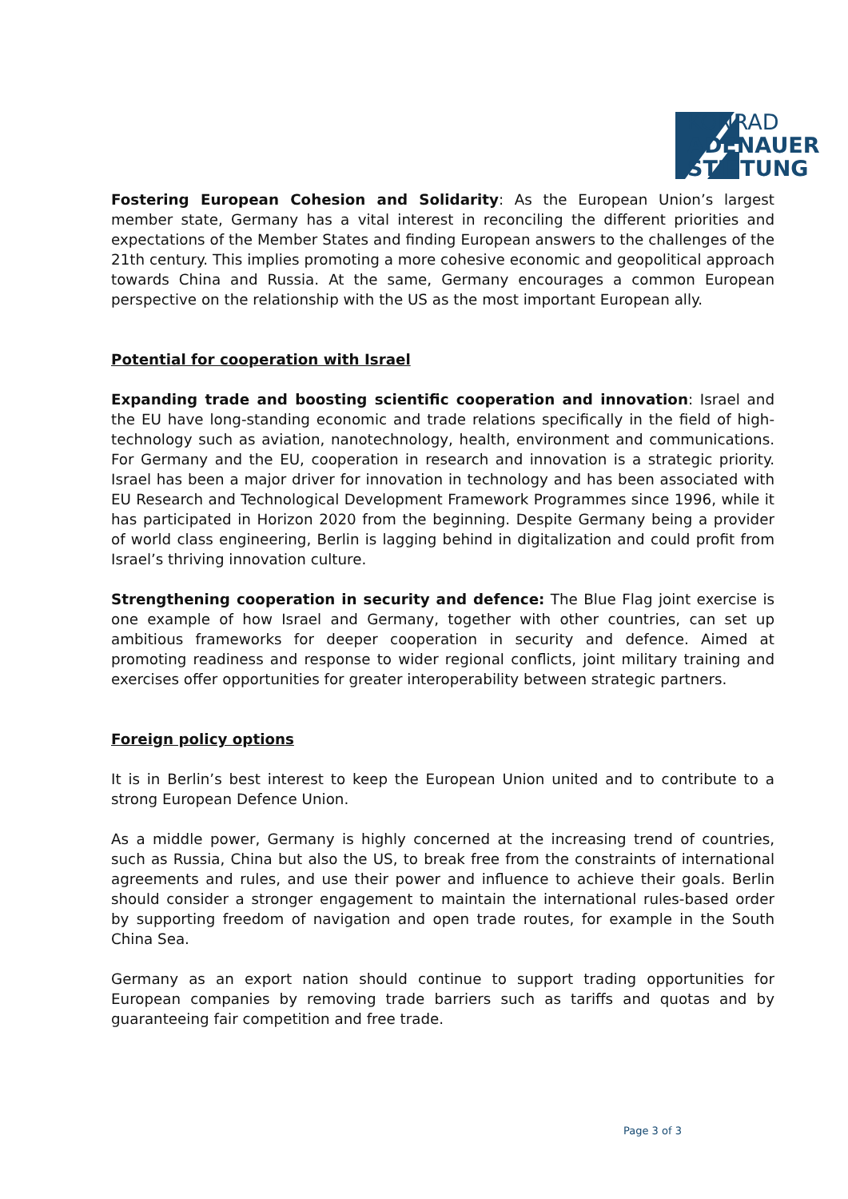KONRAD
ADENAUER
STIFTUNG
Fostering European Cohesion and Solidarity: As the European Union’s largest member state, Germany has a vital interest in reconciling the different priorities and expectations of the Member States and finding European answers to the challenges of the 21th century. This implies promoting a more cohesive economic and geopolitical approach towards China and Russia. At the same, Germany encourages a common European perspective on the relationship with the US as the most important European ally.
Potential for cooperation with Israel
Expanding trade and boosting scientific cooperation and innovation: Israel and the EU have long-standing economic and trade relations specifically in the field of high-technology such as aviation, nanotechnology, health, environment and communications. For Germany and the EU, cooperation in research and innovation is a strategic priority. Israel has been a major driver for innovation in technology and has been associated with EU Research and Technological Development Framework Programmes since 1996, while it has participated in Horizon 2020 from the beginning. Despite Germany being a provider of world class engineering, Berlin is lagging behind in digitalization and could profit from Israel’s thriving innovation culture.
Strengthening cooperation in security and defence: The Blue Flag joint exercise is one example of how Israel and Germany, together with other countries, can set up ambitious frameworks for deeper cooperation in security and defence. Aimed at promoting readiness and response to wider regional conflicts, joint military training and exercises offer opportunities for greater interoperability between strategic partners.
Foreign policy options
It is in Berlin’s best interest to keep the European Union united and to contribute to a strong European Defence Union.
As a middle power, Germany is highly concerned at the increasing trend of countries, such as Russia, China but also the US, to break free from the constraints of international agreements and rules, and use their power and influence to achieve their goals. Berlin should consider a stronger engagement to maintain the international rules-based order by supporting freedom of navigation and open trade routes, for example in the South China Sea.
Germany as an export nation should continue to support trading opportunities for European companies by removing trade barriers such as tariffs and quotas and by guaranteeing fair competition and free trade.
Page 3 of 3